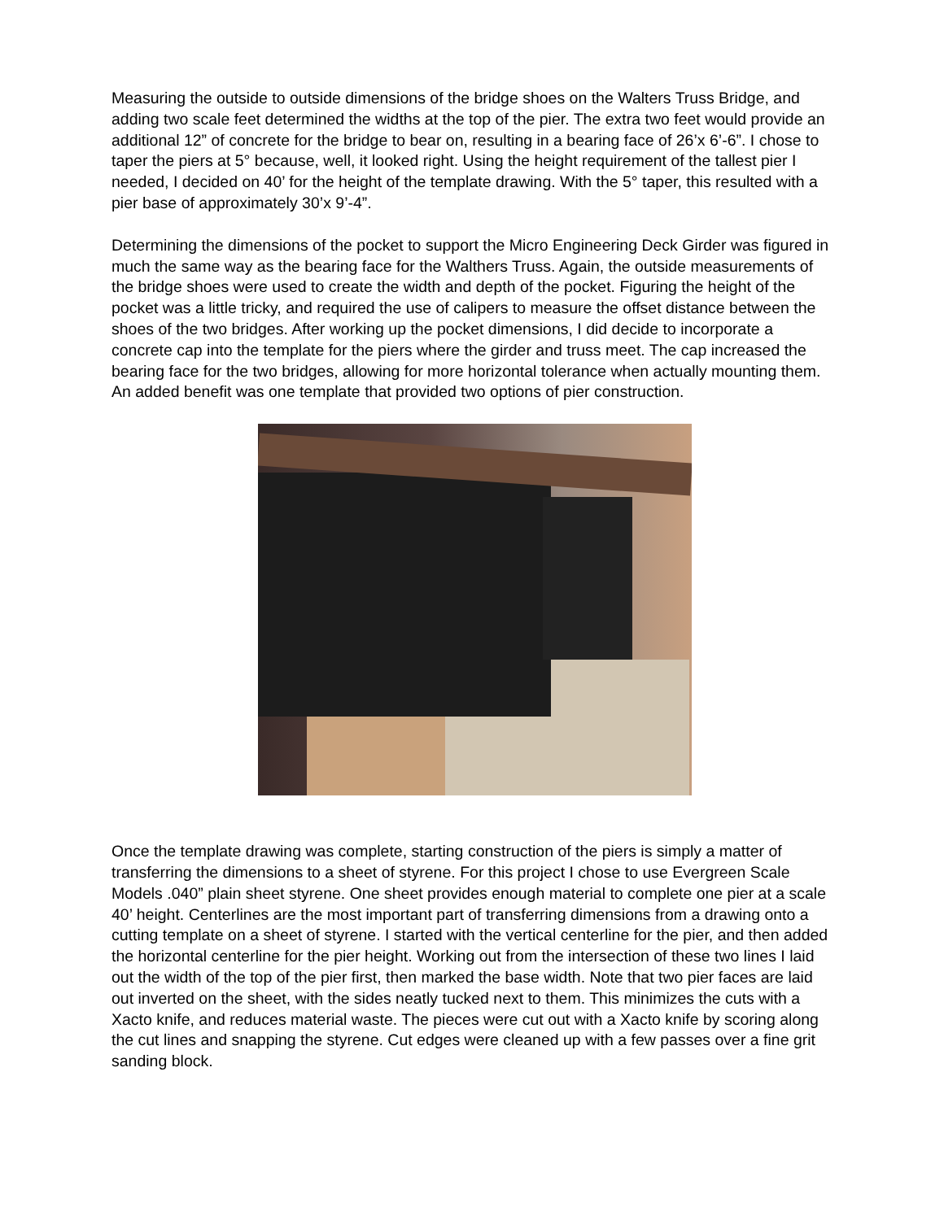Measuring the outside to outside dimensions of the bridge shoes on the Walters Truss Bridge, and adding two scale feet determined the widths at the top of the pier. The extra two feet would provide an additional 12” of concrete for the bridge to bear on, resulting in a bearing face of 26’x 6’-6”. I chose to taper the piers at 5° because, well, it looked right. Using the height requirement of the tallest pier I needed, I decided on 40’ for the height of the template drawing. With the 5° taper, this resulted with a pier base of approximately 30’x 9’-4”.
Determining the dimensions of the pocket to support the Micro Engineering Deck Girder was figured in much the same way as the bearing face for the Walthers Truss. Again, the outside measurements of the bridge shoes were used to create the width and depth of the pocket. Figuring the height of the pocket was a little tricky, and required the use of calipers to measure the offset distance between the shoes of the two bridges. After working up the pocket dimensions, I did decide to incorporate a concrete cap into the template for the piers where the girder and truss meet. The cap increased the bearing face for the two bridges, allowing for more horizontal tolerance when actually mounting them. An added benefit was one template that provided two options of pier construction.
Once the template drawing was complete, starting construction of the piers is simply a matter of transferring the dimensions to a sheet of styrene. For this project I chose to use Evergreen Scale Models .040” plain sheet styrene. One sheet provides enough material to complete one pier at a scale 40’ height. Centerlines are the most important part of transferring dimensions from a drawing onto a cutting template on a sheet of styrene. I started with the vertical centerline for the pier, and then added the horizontal centerline for the pier height. Working out from the intersection of these two lines I laid out the width of the top of the pier first, then marked the base width. Note that two pier faces are laid out inverted on the sheet, with the sides neatly tucked next to them. This minimizes the cuts with a Xacto knife, and reduces material waste. The pieces were cut out with a Xacto knife by scoring along the cut lines and snapping the styrene. Cut edges were cleaned up with a few passes over a fine grit sanding block.